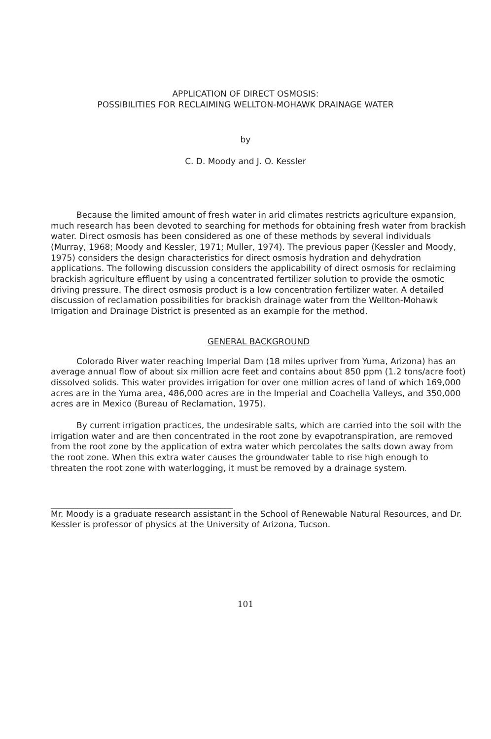APPLICATION OF DIRECT OSMOSIS:
POSSIBILITIES FOR RECLAIMING WELLTON-MOHAWK DRAINAGE WATER
by
C. D. Moody and J. O. Kessler
Because the limited amount of fresh water in arid climates restricts agriculture expansion, much research has been devoted to searching for methods for obtaining fresh water from brackish water. Direct osmosis has been considered as one of these methods by several individuals (Murray, 1968; Moody and Kessler, 1971; Muller, 1974). The previous paper (Kessler and Moody, 1975) considers the design characteristics for direct osmosis hydration and dehydration applications. The following discussion considers the applicability of direct osmosis for reclaiming brackish agriculture effluent by using a concentrated fertilizer solution to provide the osmotic driving pressure. The direct osmosis product is a low concentration fertilizer water. A detailed discussion of reclamation possibilities for brackish drainage water from the Wellton-Mohawk Irrigation and Drainage District is presented as an example for the method.
GENERAL BACKGROUND
Colorado River water reaching Imperial Dam (18 miles upriver from Yuma, Arizona) has an average annual flow of about six million acre feet and contains about 850 ppm (1.2 tons/acre foot) dissolved solids. This water provides irrigation for over one million acres of land of which 169,000 acres are in the Yuma area, 486,000 acres are in the Imperial and Coachella Valleys, and 350,000 acres are in Mexico (Bureau of Reclamation, 1975).
By current irrigation practices, the undesirable salts, which are carried into the soil with the irrigation water and are then concentrated in the root zone by evapotranspiration, are removed from the root zone by the application of extra water which percolates the salts down away from the root zone. When this extra water causes the groundwater table to rise high enough to threaten the root zone with waterlogging, it must be removed by a drainage system.
Mr. Moody is a graduate research assistant in the School of Renewable Natural Resources, and Dr. Kessler is professor of physics at the University of Arizona, Tucson.
101